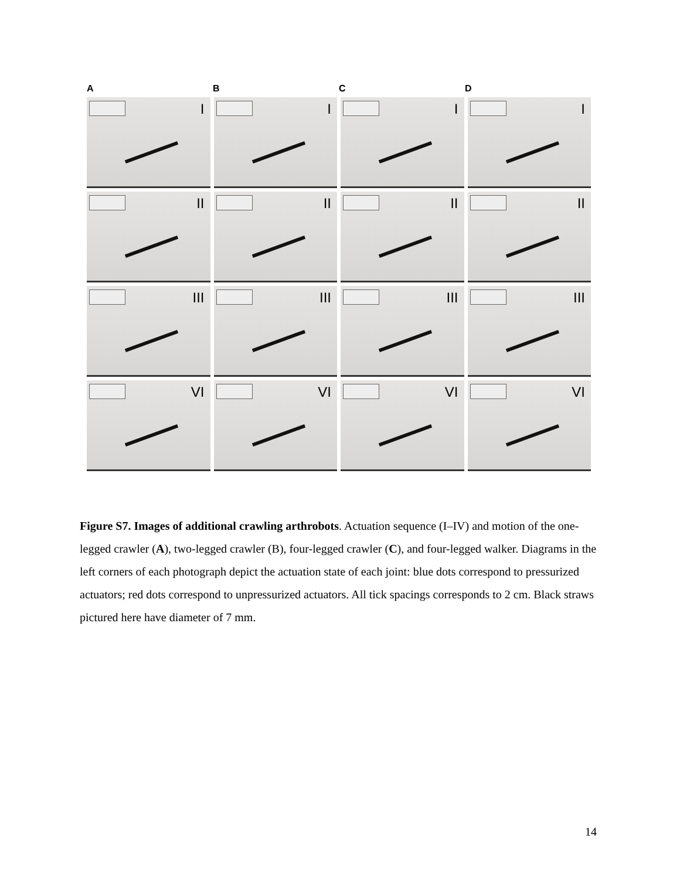A
B
C
D
I
I
I
I
II
II
II
II
III
III
III
III
VI
VI
VI
VI
Figure S7. Images of additional crawling arthrobots. Actuation sequence (I–IV) and motion of the one-legged crawler (A), two-legged crawler (B), four-legged crawler (C), and four-legged walker. Diagrams in the left corners of each photograph depict the actuation state of each joint: blue dots correspond to pressurized actuators; red dots correspond to unpressurized actuators. All tick spacings corresponds to 2 cm. Black straws pictured here have diameter of 7 mm.
14